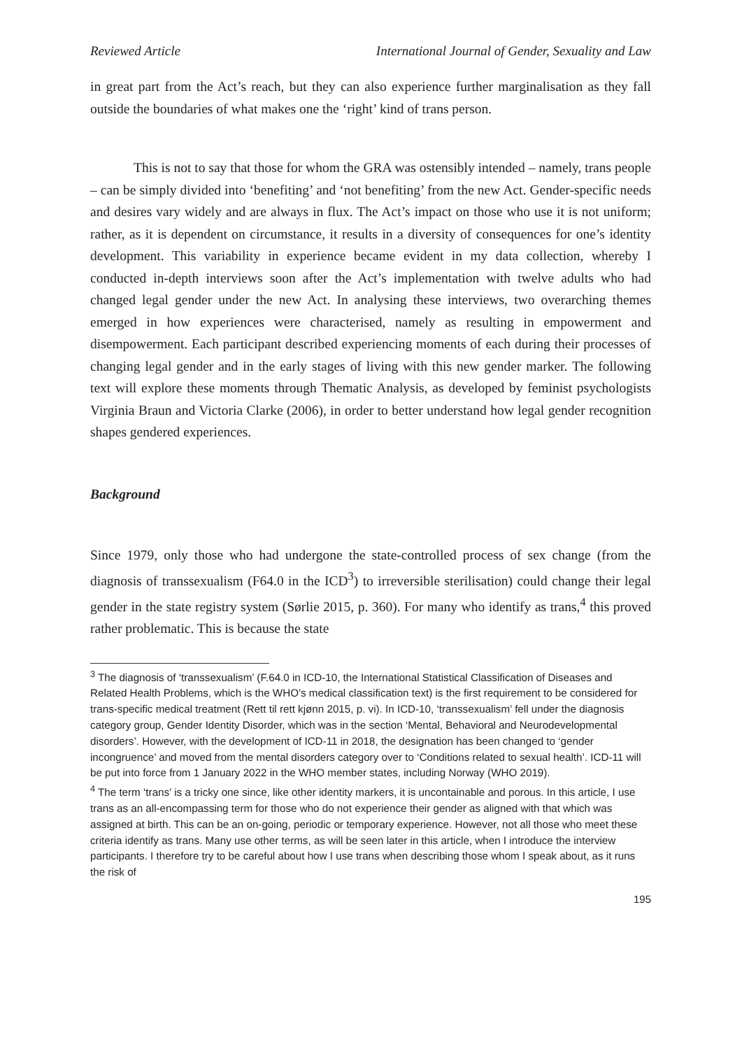Reviewed Article International Journal of Gender, Sexuality and Law
in great part from the Act’s reach, but they can also experience further marginalisation as they fall outside the boundaries of what makes one the ‘right’ kind of trans person.
This is not to say that those for whom the GRA was ostensibly intended – namely, trans people – can be simply divided into ‘benefiting’ and ‘not benefiting’ from the new Act. Gender-specific needs and desires vary widely and are always in flux. The Act’s impact on those who use it is not uniform; rather, as it is dependent on circumstance, it results in a diversity of consequences for one’s identity development. This variability in experience became evident in my data collection, whereby I conducted in-depth interviews soon after the Act’s implementation with twelve adults who had changed legal gender under the new Act. In analysing these interviews, two overarching themes emerged in how experiences were characterised, namely as resulting in empowerment and disempowerment. Each participant described experiencing moments of each during their processes of changing legal gender and in the early stages of living with this new gender marker. The following text will explore these moments through Thematic Analysis, as developed by feminist psychologists Virginia Braun and Victoria Clarke (2006), in order to better understand how legal gender recognition shapes gendered experiences.
Background
Since 1979, only those who had undergone the state-controlled process of sex change (from the diagnosis of transsexualism (F64.0 in the ICD<sup>3</sup>) to irreversible sterilisation) could change their legal gender in the state registry system (Sørlie 2015, p. 360). For many who identify as trans,<sup>4</sup> this proved rather problematic. This is because the state
<sup>3</sup> The diagnosis of ‘transsexualism’ (F.64.0 in ICD-10, the International Statistical Classification of Diseases and Related Health Problems, which is the WHO’s medical classification text) is the first requirement to be considered for trans-specific medical treatment (Rett til rett kjønn 2015, p. vi). In ICD-10, ‘transsexualism’ fell under the diagnosis category group, Gender Identity Disorder, which was in the section ‘Mental, Behavioral and Neurodevelopmental disorders’. However, with the development of ICD-11 in 2018, the designation has been changed to ‘gender incongruence’ and moved from the mental disorders category over to ‘Conditions related to sexual health’. ICD-11 will be put into force from 1 January 2022 in the WHO member states, including Norway (WHO 2019).
<sup>4</sup> The term ‘trans’ is a tricky one since, like other identity markers, it is uncontainable and porous. In this article, I use trans as an all-encompassing term for those who do not experience their gender as aligned with that which was assigned at birth. This can be an on-going, periodic or temporary experience. However, not all those who meet these criteria identify as trans. Many use other terms, as will be seen later in this article, when I introduce the interview participants. I therefore try to be careful about how I use trans when describing those whom I speak about, as it runs the risk of
195